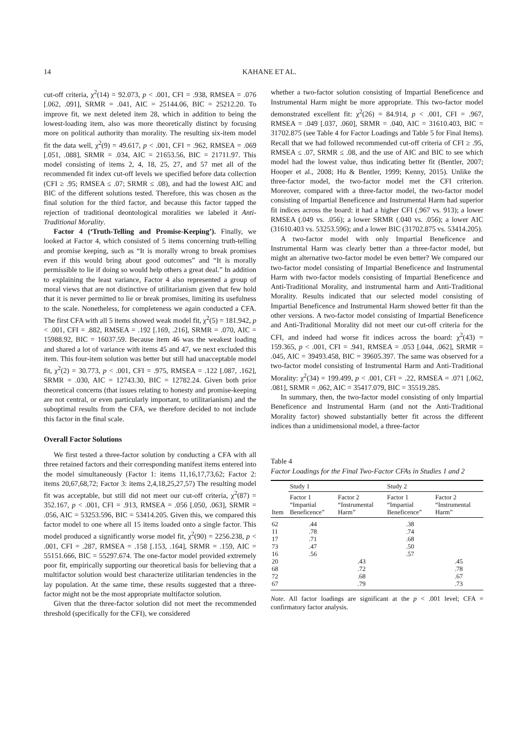14 KAHANE ET AL.
cut-off criteria, χ<sup>2</sup>(14) = 92.073, p < .001, CFI = .938, RMSEA = .076 [.062, .091], SRMR = .041, AIC = 25144.06, BIC = 25212.20. To improve fit, we next deleted item 28, which in addition to being the lowest-loading item, also was more theoretically distinct by focusing more on political authority than morality. The resulting six-item model fit the data well, χ<sup>2</sup>(9) = 49.617, p < .001, CFI = .962, RMSEA = .069 [.051, .088], SRMR = .034, AIC = 21653.56, BIC = 21711.97. This model consisting of items 2, 4, 18, 25, 27, and 57 met all of the recommended fit index cut-off levels we specified before data collection (CFI ≥ .95; RMSEA ≤ .07; SRMR ≤ .08), and had the lowest AIC and BIC of the different solutions tested. Therefore, this was chosen as the final solution for the third factor, and because this factor tapped the rejection of traditional deontological moralities we labeled it Anti-Traditional Morality.
Factor 4 (‘Truth-Telling and Promise-Keeping’). Finally, we looked at Factor 4, which consisted of 5 items concerning truth-telling and promise keeping, such as “It is morally wrong to break promises even if this would bring about good outcomes” and “It is morally permissible to lie if doing so would help others a great deal.” In addition to explaining the least variance, Factor 4 also represented a group of moral views that are not distinctive of utilitarianism given that few hold that it is never permitted to lie or break promises, limiting its usefulness to the scale. Nonetheless, for completeness we again conducted a CFA. The first CFA with all 5 items showed weak model fit, χ<sup>2</sup>(5) = 181.942, p < .001, CFI = .882, RMSEA = .192 [.169, .216], SRMR = .070, AIC = 15988.92, BIC = 16037.59. Because item 46 was the weakest loading and shared a lot of variance with items 45 and 47, we next excluded this item. This four-item solution was better but still had unacceptable model fit, χ<sup>2</sup>(2) = 30.773, p < .001, CFI = .975, RMSEA = .122 [.087, .162], SRMR = .030, AIC = 12743.30, BIC = 12782.24. Given both prior theoretical concerns (that issues relating to honesty and promise-keeping are not central, or even particularly important, to utilitarianism) and the suboptimal results from the CFA, we therefore decided to not include this factor in the final scale.
Overall Factor Solutions
We first tested a three-factor solution by conducting a CFA with all three retained factors and their corresponding manifest items entered into the model simultaneously (Factor 1: items 11,16,17,73,62; Factor 2: items 20,67,68,72; Factor 3: items 2,4,18,25,27,57) The resulting model fit was acceptable, but still did not meet our cut-off criteria, χ<sup>2</sup>(87) = 352.167, p < .001, CFI = .913, RMSEA = .056 [.050, .063], SRMR = .056, AIC = 53253.596, BIC = 53414.205. Given this, we compared this factor model to one where all 15 items loaded onto a single factor. This model produced a significantly worse model fit, χ<sup>2</sup>(90) = 2256.238, p < .001, CFI = .287, RMSEA = .158 [.153, .164], SRMR = .159, AIC = 55151.666, BIC = 55297.674. The one-factor model provided extremely poor fit, empirically supporting our theoretical basis for believing that a multifactor solution would best characterize utilitarian tendencies in the lay population. At the same time, these results suggested that a three-factor might not be the most appropriate multifactor solution.
Given that the three-factor solution did not meet the recommended threshold (specifically for the CFI), we considered
whether a two-factor solution consisting of Impartial Beneficence and Instrumental Harm might be more appropriate. This two-factor model demonstrated excellent fit: χ<sup>2</sup>(26) = 84.914, p < .001, CFI = .967, RMSEA = .049 [.037, .060], SRMR = .040, AIC = 31610.403, BIC = 31702.875 (see Table 4 for Factor Loadings and Table 5 for Final Items). Recall that we had followed recommended cut-off criteria of CFI ≥ .95, RMSEA ≤ .07, SRMR ≤ .08, and the use of AIC and BIC to see which model had the lowest value, thus indicating better fit (Bentler, 2007; Hooper et al., 2008; Hu & Bentler, 1999; Kenny, 2015). Unlike the three-factor model, the two-factor model met the CFI criterion. Moreover, compared with a three-factor model, the two-factor model consisting of Impartial Beneficence and Instrumental Harm had superior fit indices across the board: it had a higher CFI (.967 vs. 913); a lower RMSEA (.049 vs. .056); a lower SRMR (.040 vs. .056); a lower AIC (31610.403 vs. 53253.596); and a lower BIC (31702.875 vs. 53414.205).
A two-factor model with only Impartial Beneficence and Instrumental Harm was clearly better than a three-factor model, but might an alternative two-factor model be even better? We compared our two-factor model consisting of Impartial Beneficence and Instrumental Harm with two-factor models consisting of Impartial Beneficence and Anti-Traditional Morality, and instrumental harm and Anti-Traditional Morality. Results indicated that our selected model consisting of Impartial Beneficence and Instrumental Harm showed better fit than the other versions. A two-factor model consisting of Impartial Beneficence and Anti-Traditional Morality did not meet our cut-off criteria for the CFI, and indeed had worse fit indices across the board: χ<sup>2</sup>(43) = 159.365, p < .001, CFI = .941, RMSEA = .053 [.044, .062], SRMR = .045, AIC = 39493.458, BIC = 39605.397. The same was observed for a two-factor model consisting of Instrumental Harm and Anti-Traditional Morality: χ<sup>2</sup>(34) = 199.499, p < .001, CFI = .22, RMSEA = .071 [.062, .081], SRMR = .062, AIC = 35417.079, BIC = 35519.285.
In summary, then, the two-factor model consisting of only Impartial Beneficence and Instrumental Harm (and not the Anti-Traditional Morality factor) showed substantially better fit across the different indices than a unidimensional model, a three-factor
Table 4
Factor Loadings for the Final Two-Factor CFAs in Studies 1 and 2
| | Study 1 | | Study 2 | |
| --- | --- | --- | --- | --- |
| Item | Factor 1 “Impartial Beneficence” | Factor 2 “Instrumental Harm” | Factor 1 “Impartial Beneficence” | Factor 2 “Instrumental Harm” |
| 62 | .44 | | .38 | |
| 11 | .78 | | .74 | |
| 17 | .71 | | .68 | |
| 73 | .47 | | .50 | |
| 16 | .56 | | .57 | |
| 20 | | .43 | | .45 |
| 68 | | .72 | | .78 |
| 72 | | .68 | | .67 |
| 67 | | .79 | | .73 |
Note. All factor loadings are significant at the p < .001 level; CFA = confirmatory factor analysis.